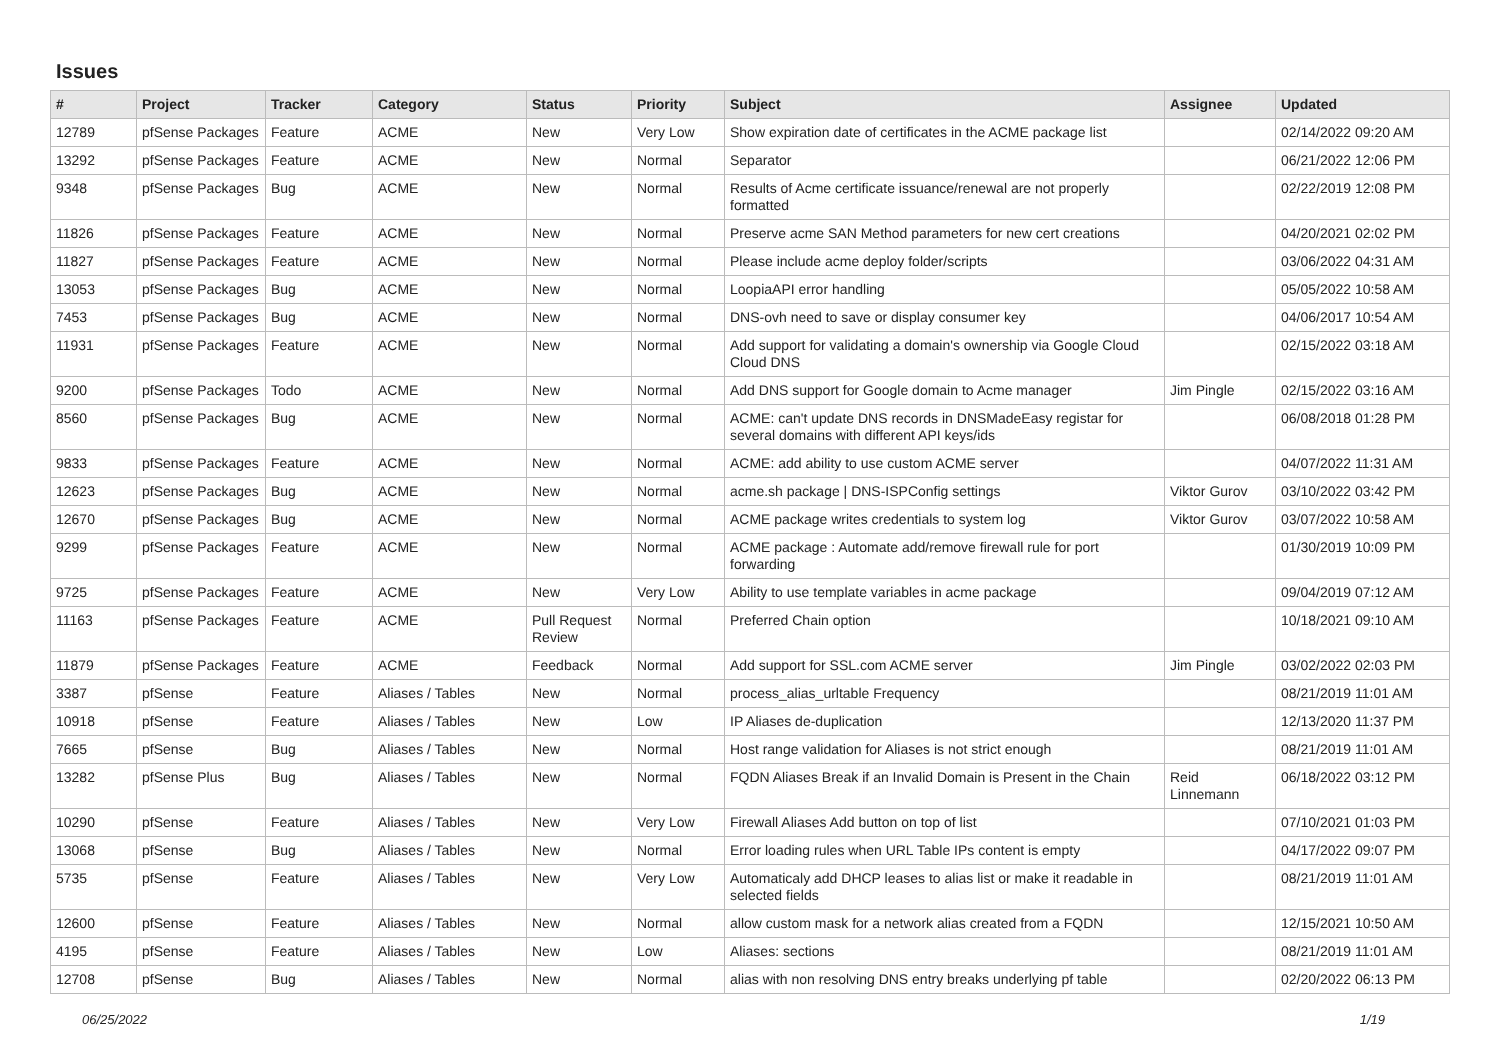Issues
| # | Project | Tracker | Category | Status | Priority | Subject | Assignee | Updated |
| --- | --- | --- | --- | --- | --- | --- | --- | --- |
| 12789 | pfSense Packages | Feature | ACME | New | Very Low | Show expiration date of certificates in the ACME package list | | 02/14/2022 09:20 AM |
| 13292 | pfSense Packages | Feature | ACME | New | Normal | Separator | | 06/21/2022 12:06 PM |
| 9348 | pfSense Packages | Bug | ACME | New | Normal | Results of Acme certificate issuance/renewal are not properly formatted | | 02/22/2019 12:08 PM |
| 11826 | pfSense Packages | Feature | ACME | New | Normal | Preserve acme SAN Method parameters for new cert creations | | 04/20/2021 02:02 PM |
| 11827 | pfSense Packages | Feature | ACME | New | Normal | Please include acme deploy folder/scripts | | 03/06/2022 04:31 AM |
| 13053 | pfSense Packages | Bug | ACME | New | Normal | LoopiaAPI error handling | | 05/05/2022 10:58 AM |
| 7453 | pfSense Packages | Bug | ACME | New | Normal | DNS-ovh need to save or display consumer key | | 04/06/2017 10:54 AM |
| 11931 | pfSense Packages | Feature | ACME | New | Normal | Add support for validating a domain's ownership via Google Cloud Cloud DNS | | 02/15/2022 03:18 AM |
| 9200 | pfSense Packages | Todo | ACME | New | Normal | Add DNS support for Google domain to Acme manager | Jim Pingle | 02/15/2022 03:16 AM |
| 8560 | pfSense Packages | Bug | ACME | New | Normal | ACME: can't update DNS records in DNSMadeEasy registar for several domains with different API keys/ids | | 06/08/2018 01:28 PM |
| 9833 | pfSense Packages | Feature | ACME | New | Normal | ACME: add ability to use custom ACME server | | 04/07/2022 11:31 AM |
| 12623 | pfSense Packages | Bug | ACME | New | Normal | acme.sh package / DNS-ISPConfig settings | Viktor Gurov | 03/10/2022 03:42 PM |
| 12670 | pfSense Packages | Bug | ACME | New | Normal | ACME package writes credentials to system log | Viktor Gurov | 03/07/2022 10:58 AM |
| 9299 | pfSense Packages | Feature | ACME | New | Normal | ACME package : Automate add/remove firewall rule for port forwarding | | 01/30/2019 10:09 PM |
| 9725 | pfSense Packages | Feature | ACME | New | Very Low | Ability to use template variables in acme package | | 09/04/2019 07:12 AM |
| 11163 | pfSense Packages | Feature | ACME | Pull Request Review | Normal | Preferred Chain option | | 10/18/2021 09:10 AM |
| 11879 | pfSense Packages | Feature | ACME | Feedback | Normal | Add support for SSL.com ACME server | Jim Pingle | 03/02/2022 02:03 PM |
| 3387 | pfSense | Feature | Aliases / Tables | New | Normal | process_alias_urltable Frequency | | 08/21/2019 11:01 AM |
| 10918 | pfSense | Feature | Aliases / Tables | New | Low | IP Aliases de-duplication | | 12/13/2020 11:37 PM |
| 7665 | pfSense | Bug | Aliases / Tables | New | Normal | Host range validation for Aliases is not strict enough | | 08/21/2019 11:01 AM |
| 13282 | pfSense Plus | Bug | Aliases / Tables | New | Normal | FQDN Aliases Break if an Invalid Domain is Present in the Chain | Reid Linnemann | 06/18/2022 03:12 PM |
| 10290 | pfSense | Feature | Aliases / Tables | New | Very Low | Firewall Aliases Add button on top of list | | 07/10/2021 01:03 PM |
| 13068 | pfSense | Bug | Aliases / Tables | New | Normal | Error loading rules when URL Table IPs content is empty | | 04/17/2022 09:07 PM |
| 5735 | pfSense | Feature | Aliases / Tables | New | Very Low | Automaticaly add DHCP leases to alias list or make it readable in selected fields | | 08/21/2019 11:01 AM |
| 12600 | pfSense | Feature | Aliases / Tables | New | Normal | allow custom mask for a network alias created from a FQDN | | 12/15/2021 10:50 AM |
| 4195 | pfSense | Feature | Aliases / Tables | New | Low | Aliases: sections | | 08/21/2019 11:01 AM |
| 12708 | pfSense | Bug | Aliases / Tables | New | Normal | alias with non resolving DNS entry breaks underlying pf table | | 02/20/2022 06:13 PM |
06/25/2022 1/19